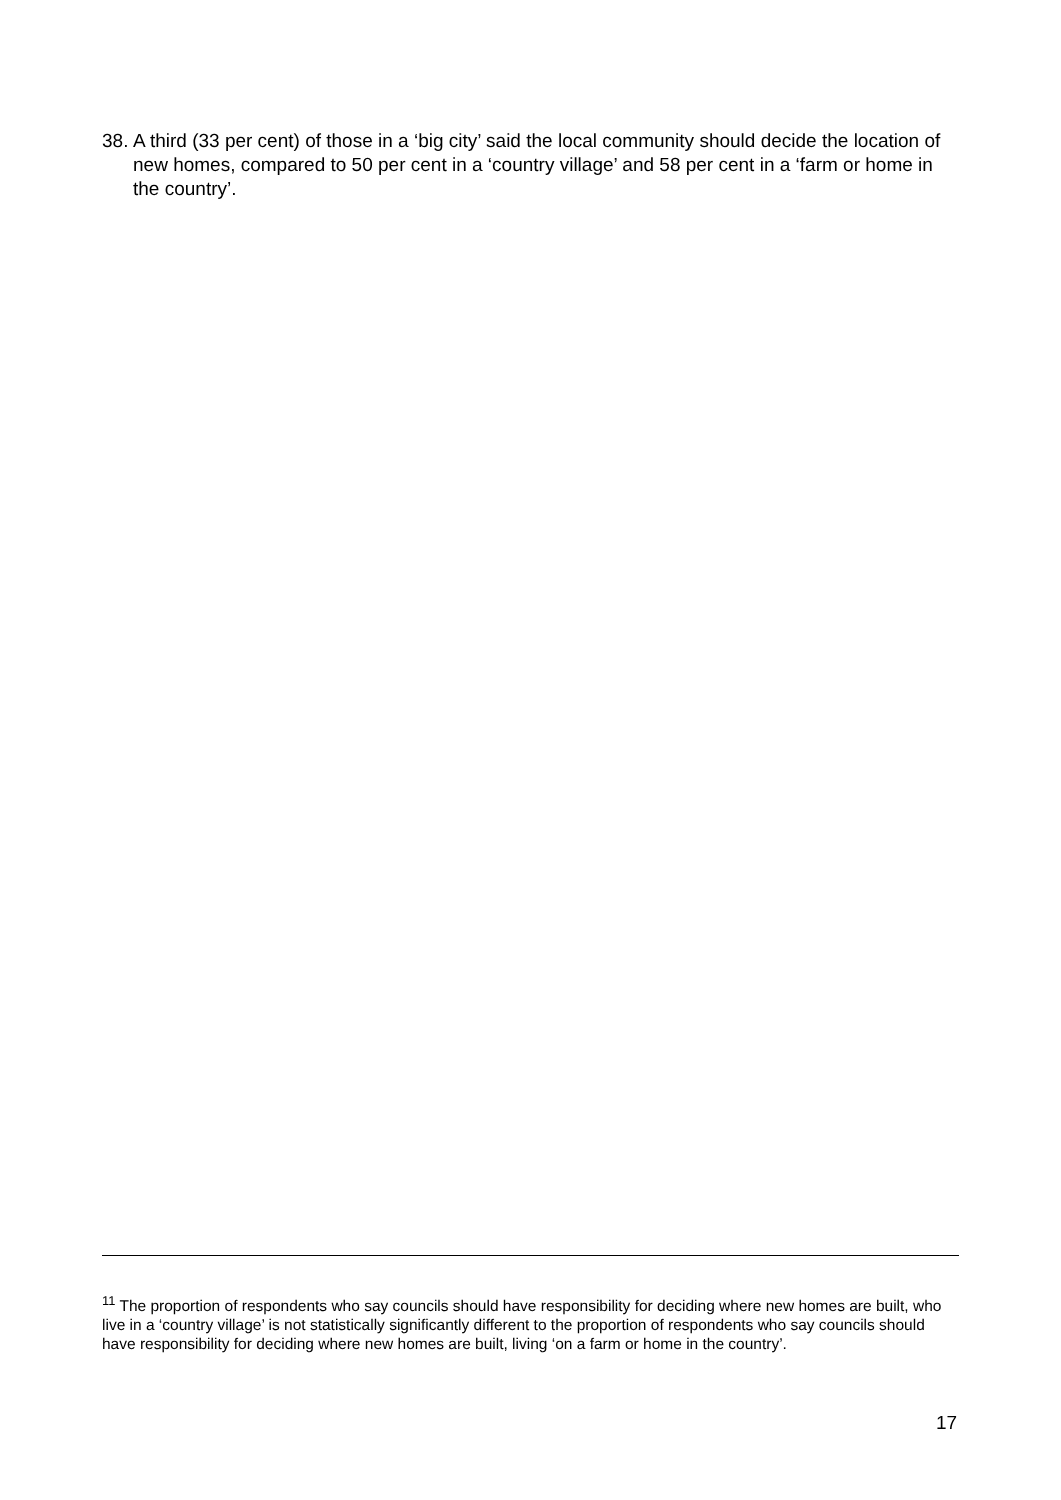38. A third (33 per cent) of those in a ‘big city’ said the local community should decide the location of new homes, compared to 50 per cent in a ‘country village’ and 58 per cent in a ‘farm or home in the country’.
<sup>11</sup> The proportion of respondents who say councils should have responsibility for deciding where new homes are built, who live in a ‘country village’ is not statistically significantly different to the proportion of respondents who say councils should have responsibility for deciding where new homes are built, living ‘on a farm or home in the country’.
17